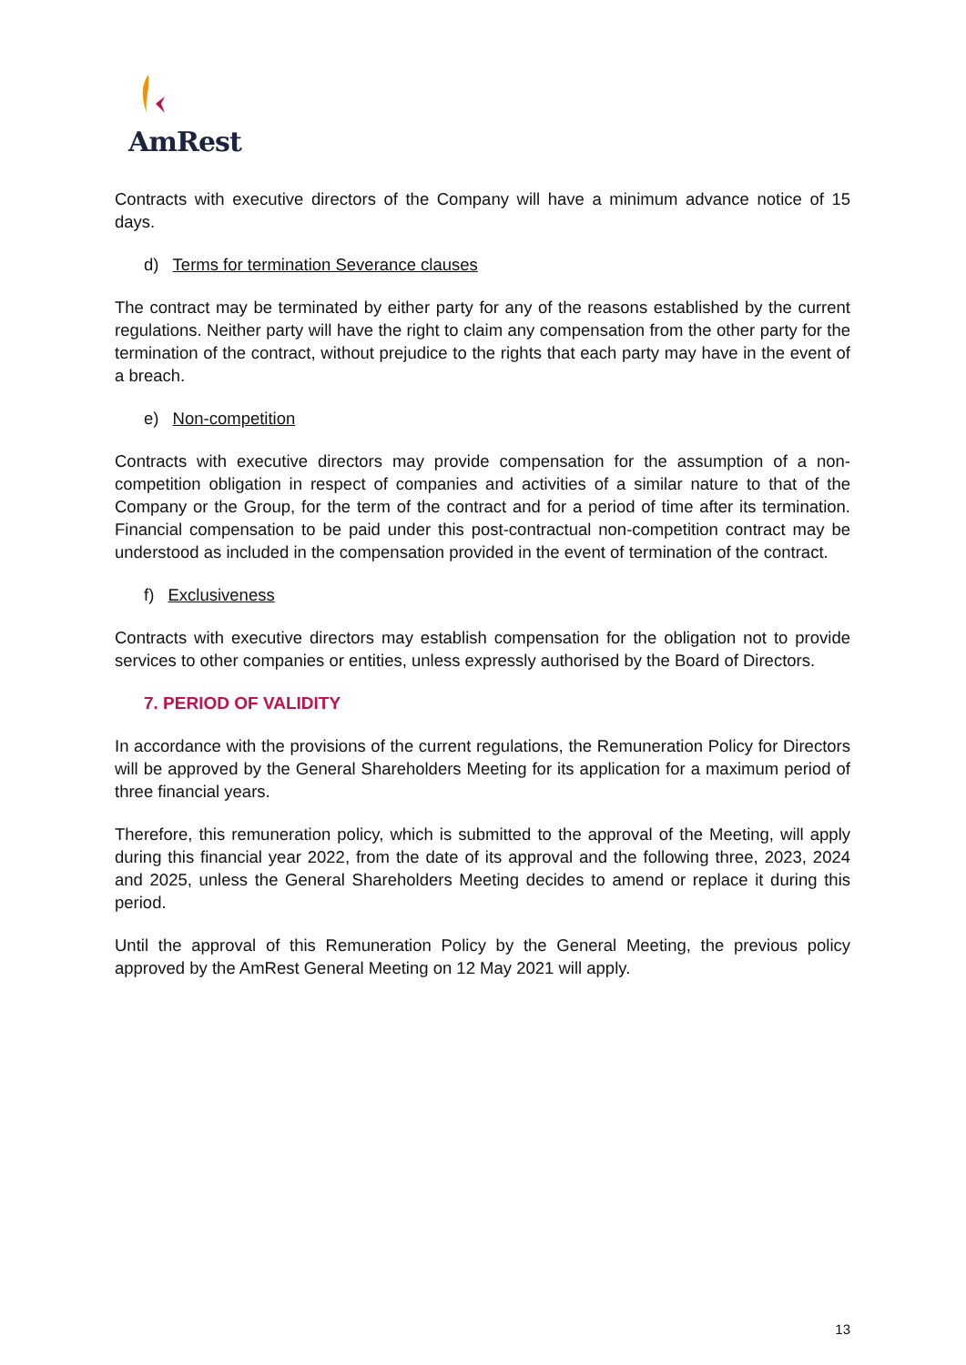AmRest
Contracts with executive directors of the Company will have a minimum advance notice of 15 days.
d) Terms for termination Severance clauses
The contract may be terminated by either party for any of the reasons established by the current regulations. Neither party will have the right to claim any compensation from the other party for the termination of the contract, without prejudice to the rights that each party may have in the event of a breach.
e) Non-competition
Contracts with executive directors may provide compensation for the assumption of a non-competition obligation in respect of companies and activities of a similar nature to that of the Company or the Group, for the term of the contract and for a period of time after its termination. Financial compensation to be paid under this post-contractual non-competition contract may be understood as included in the compensation provided in the event of termination of the contract.
f) Exclusiveness
Contracts with executive directors may establish compensation for the obligation not to provide services to other companies or entities, unless expressly authorised by the Board of Directors.
7. PERIOD OF VALIDITY
In accordance with the provisions of the current regulations, the Remuneration Policy for Directors will be approved by the General Shareholders Meeting for its application for a maximum period of three financial years.
Therefore, this remuneration policy, which is submitted to the approval of the Meeting, will apply during this financial year 2022, from the date of its approval and the following three, 2023, 2024 and 2025, unless the General Shareholders Meeting decides to amend or replace it during this period.
Until the approval of this Remuneration Policy by the General Meeting, the previous policy approved by the AmRest General Meeting on 12 May 2021 will apply.
13